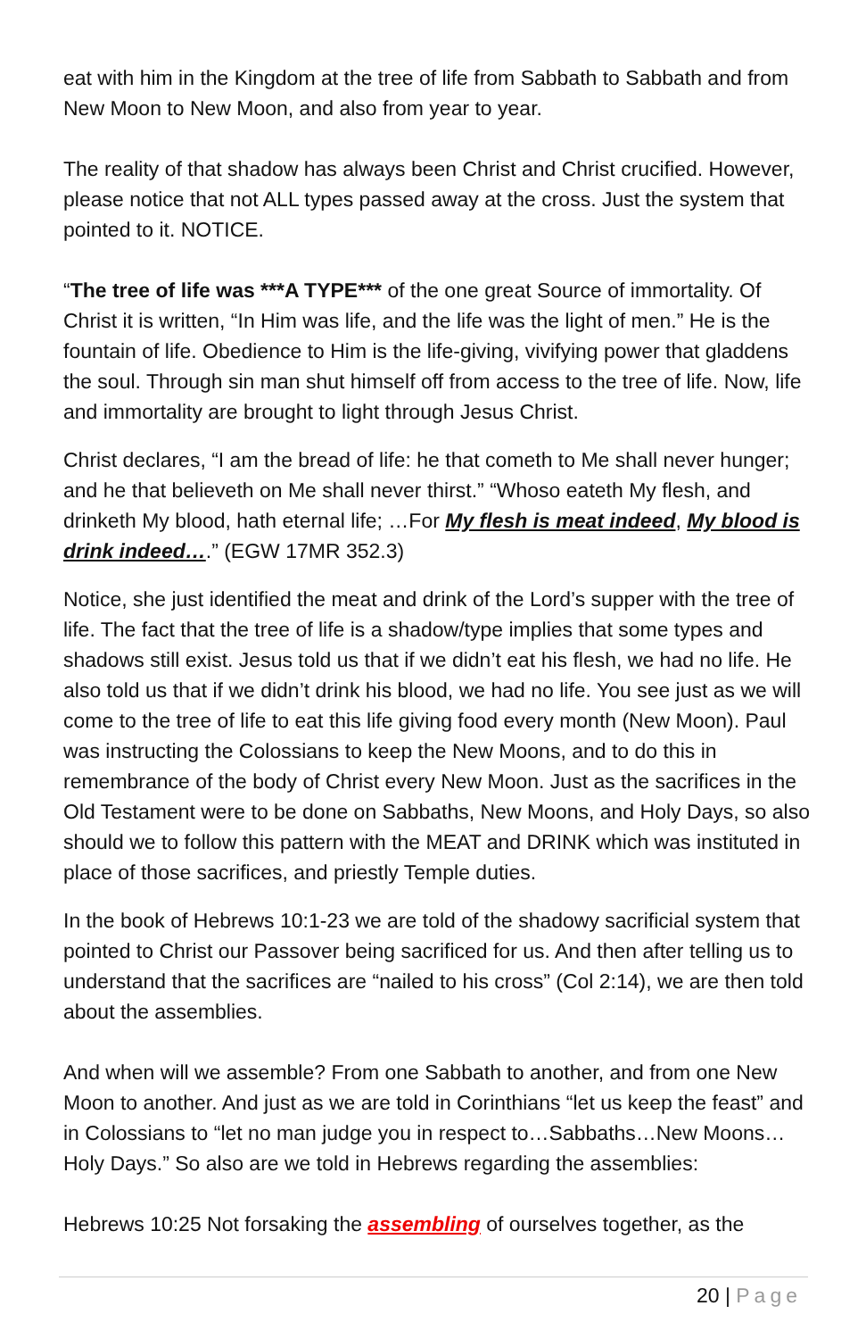eat with him in the Kingdom at the tree of life from Sabbath to Sabbath and from New Moon to New Moon, and also from year to year.
The reality of that shadow has always been Christ and Christ crucified. However, please notice that not ALL types passed away at the cross. Just the system that pointed to it. NOTICE.
“The tree of life was ***A TYPE*** of the one great Source of immortality. Of Christ it is written, “In Him was life, and the life was the light of men.” He is the fountain of life. Obedience to Him is the life-giving, vivifying power that gladdens the soul. Through sin man shut himself off from access to the tree of life. Now, life and immortality are brought to light through Jesus Christ.
Christ declares, “I am the bread of life: he that cometh to Me shall never hunger; and he that believeth on Me shall never thirst.” “Whoso eateth My flesh, and drinketh My blood, hath eternal life; …For My flesh is meat indeed, My blood is drink indeed….” (EGW 17MR 352.3)
Notice, she just identified the meat and drink of the Lord’s supper with the tree of life. The fact that the tree of life is a shadow/type implies that some types and shadows still exist. Jesus told us that if we didn’t eat his flesh, we had no life. He also told us that if we didn’t drink his blood, we had no life. You see just as we will come to the tree of life to eat this life giving food every month (New Moon). Paul was instructing the Colossians to keep the New Moons, and to do this in remembrance of the body of Christ every New Moon. Just as the sacrifices in the Old Testament were to be done on Sabbaths, New Moons, and Holy Days, so also should we to follow this pattern with the MEAT and DRINK which was instituted in place of those sacrifices, and priestly Temple duties.
In the book of Hebrews 10:1-23 we are told of the shadowy sacrificial system that pointed to Christ our Passover being sacrificed for us. And then after telling us to understand that the sacrifices are “nailed to his cross” (Col 2:14), we are then told about the assemblies.
And when will we assemble? From one Sabbath to another, and from one New Moon to another. And just as we are told in Corinthians “let us keep the feast” and in Colossians to “let no man judge you in respect to…Sabbaths…New Moons…Holy Days.” So also are we told in Hebrews regarding the assemblies:
Hebrews 10:25 Not forsaking the assembling of ourselves together, as the
20 | Page